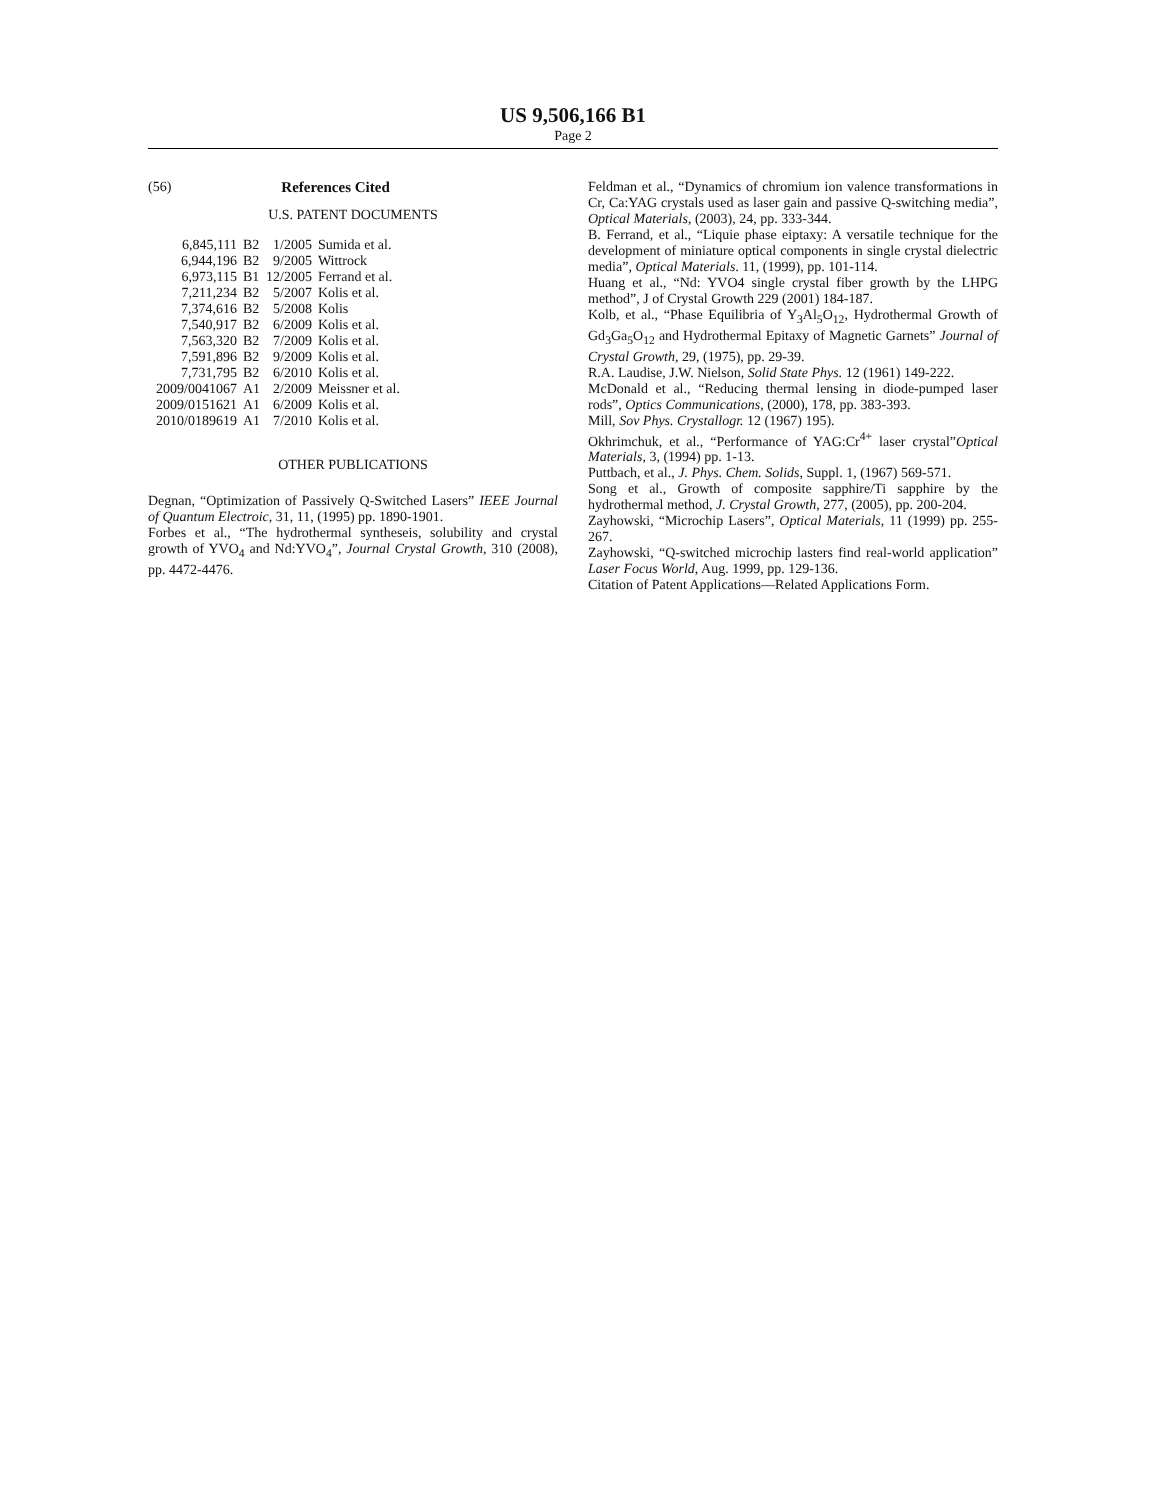US 9,506,166 B1
Page 2
(56) References Cited
U.S. PATENT DOCUMENTS
| 6,845,111 | B2 | 1/2005 | Sumida et al. |
| 6,944,196 | B2 | 9/2005 | Wittrock |
| 6,973,115 | B1 | 12/2005 | Ferrand et al. |
| 7,211,234 | B2 | 5/2007 | Kolis et al. |
| 7,374,616 | B2 | 5/2008 | Kolis |
| 7,540,917 | B2 | 6/2009 | Kolis et al. |
| 7,563,320 | B2 | 7/2009 | Kolis et al. |
| 7,591,896 | B2 | 9/2009 | Kolis et al. |
| 7,731,795 | B2 | 6/2010 | Kolis et al. |
| 2009/0041067 | A1 | 2/2009 | Meissner et al. |
| 2009/0151621 | A1 | 6/2009 | Kolis et al. |
| 2010/0189619 | A1 | 7/2010 | Kolis et al. |
OTHER PUBLICATIONS
Degnan, “Optimization of Passively Q-Switched Lasers” IEEE Journal of Quantum Electroic, 31, 11, (1995) pp. 1890-1901.
Forbes et al., “The hydrothermal syntheseis, solubility and crystal growth of YVO<sub>4</sub> and Nd:YVO<sub>4</sub>”, Journal Crystal Growth, 310 (2008), pp. 4472-4476.
Feldman et al., “Dynamics of chromium ion valence transformations in Cr, Ca:YAG crystals used as laser gain and passive Q-switching media”, Optical Materials, (2003), 24, pp. 333-344.
B. Ferrand, et al., “Liquie phase eiptaxy: A versatile technique for the development of miniature optical components in single crystal dielectric media”, Optical Materials. 11, (1999), pp. 101-114.
Huang et al., “Nd: YVO4 single crystal fiber growth by the LHPG method”, J of Crystal Growth 229 (2001) 184-187.
Kolb, et al., “Phase Equilibria of Y<sub>3</sub>Al<sub>5</sub>O<sub>12</sub>, Hydrothermal Growth of Gd<sub>3</sub>Ga<sub>5</sub>O<sub>12</sub> and Hydrothermal Epitaxy of Magnetic Garnets” Journal of Crystal Growth, 29, (1975), pp. 29-39.
R.A. Laudise, J.W. Nielson, Solid State Phys. 12 (1961) 149-222.
McDonald et al., “Reducing thermal lensing in diode-pumped laser rods”, Optics Communications, (2000), 178, pp. 383-393.
Mill, Sov Phys. Crystallogr. 12 (1967) 195).
Okhrimchuk, et al., “Performance of YAG:Cr<sup>4+</sup> laser crystal”Optical Materials, 3, (1994) pp. 1-13.
Puttbach, et al., J. Phys. Chem. Solids, Suppl. 1, (1967) 569-571.
Song et al., Growth of composite sapphire/Ti sapphire by the hydrothermal method, J. Crystal Growth, 277, (2005), pp. 200-204.
Zayhowski, “Microchip Lasers”, Optical Materials, 11 (1999) pp. 255-267.
Zayhowski, “Q-switched microchip lasters find real-world application” Laser Focus World, Aug. 1999, pp. 129-136.
Citation of Patent Applications—Related Applications Form.